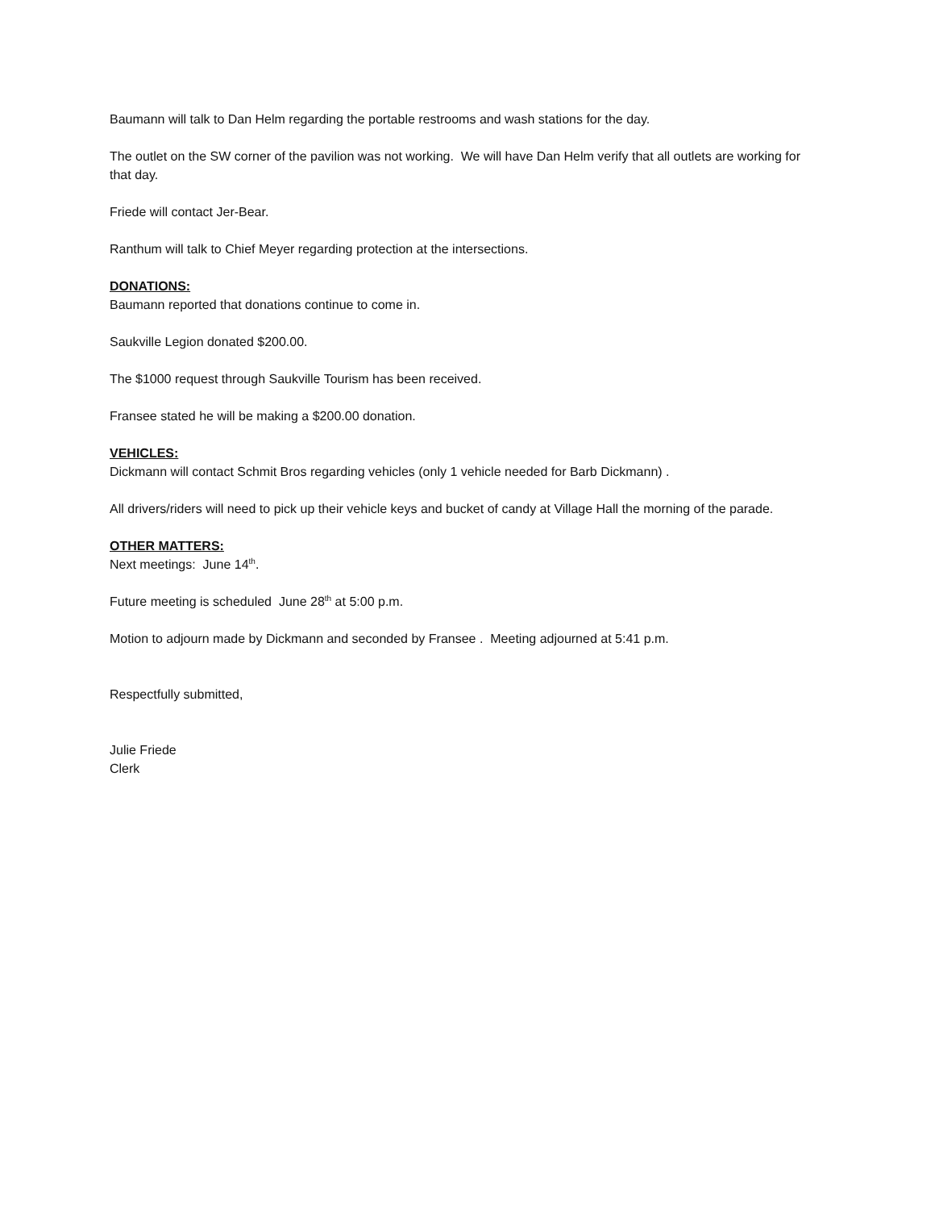Baumann will talk to Dan Helm regarding the portable restrooms and wash stations for the day.
The outlet on the SW corner of the pavilion was not working. We will have Dan Helm verify that all outlets are working for that day.
Friede will contact Jer-Bear.
Ranthum will talk to Chief Meyer regarding protection at the intersections.
DONATIONS:
Baumann reported that donations continue to come in.
Saukville Legion donated $200.00.
The $1000 request through Saukville Tourism has been received.
Fransee stated he will be making a $200.00 donation.
VEHICLES:
Dickmann will contact Schmit Bros regarding vehicles (only 1 vehicle needed for Barb Dickmann) .
All drivers/riders will need to pick up their vehicle keys and bucket of candy at Village Hall the morning of the parade.
OTHER MATTERS:
Next meetings: June 14<sup>th</sup>.
Future meeting is scheduled June 28<sup>th</sup> at 5:00 p.m.
Motion to adjourn made by Dickmann and seconded by Fransee . Meeting adjourned at 5:41 p.m.
Respectfully submitted,
Julie Friede
Clerk